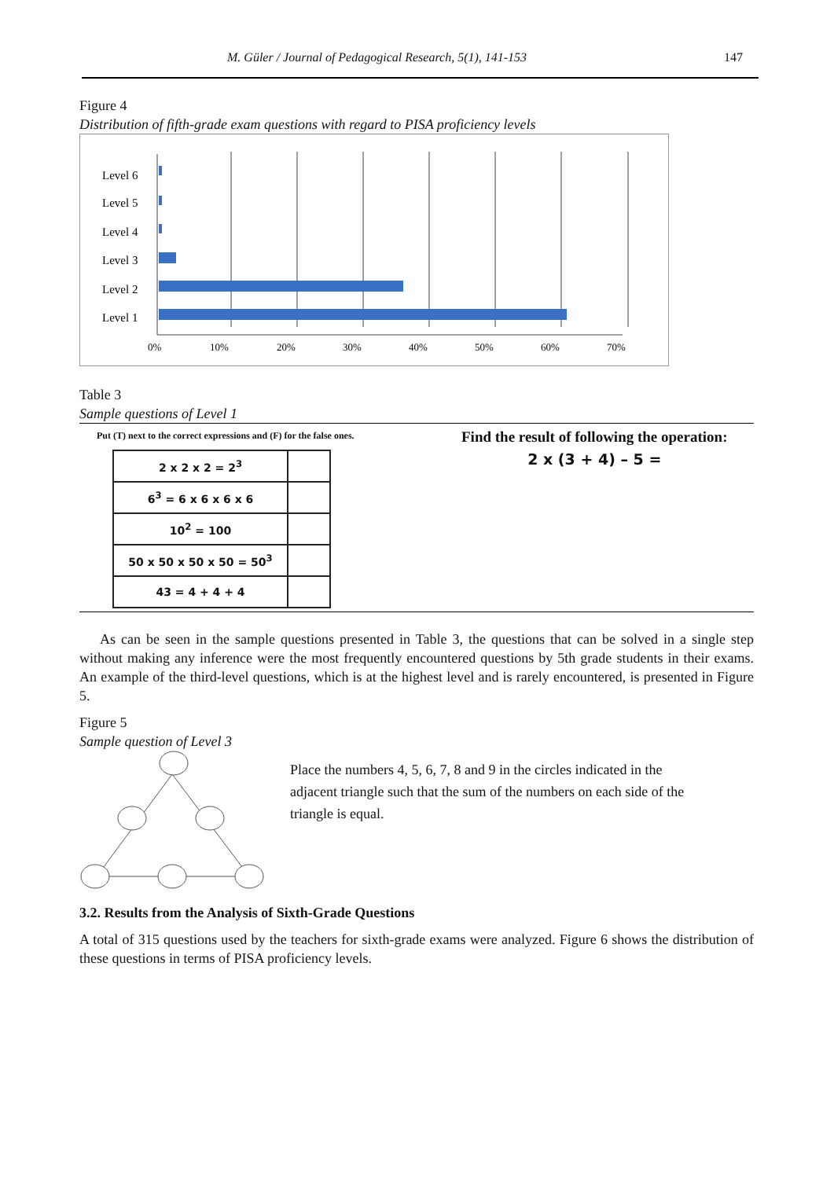M. Güler / Journal of Pedagogical Research, 5(1), 141-153 147
Figure 4
Distribution of fifth-grade exam questions with regard to PISA proficiency levels
Level 6
Level 5
Level 4
Level 3
Level 2
Level 1
0%
10%
20%
30%
40%
50%
60%
70%
Table 3
Sample questions of Level 1
Put (T) next to the correct expressions and (F) for the false ones.
| 2 x 2 x 2 = 2<sup>3</sup> | |
| 6<sup>3</sup> = 6 x 6 x 6 x 6 | |
| 10<sup>2</sup> = 100 | |
| 50 x 50 x 50 x 50 = 50<sup>3</sup> | |
| 43 = 4 + 4 + 4 | |
Find the result of following the operation:
2 x (3 + 4) – 5 =
As can be seen in the sample questions presented in Table 3, the questions that can be solved in a single step without making any inference were the most frequently encountered questions by 5th grade students in their exams. An example of the third-level questions, which is at the highest level and is rarely encountered, is presented in Figure 5.
Figure 5
Sample question of Level 3
Place the numbers 4, 5, 6, 7, 8 and 9 in the circles indicated in the adjacent triangle such that the sum of the numbers on each side of the triangle is equal.
3.2. Results from the Analysis of Sixth-Grade Questions
A total of 315 questions used by the teachers for sixth-grade exams were analyzed. Figure 6 shows the distribution of these questions in terms of PISA proficiency levels.